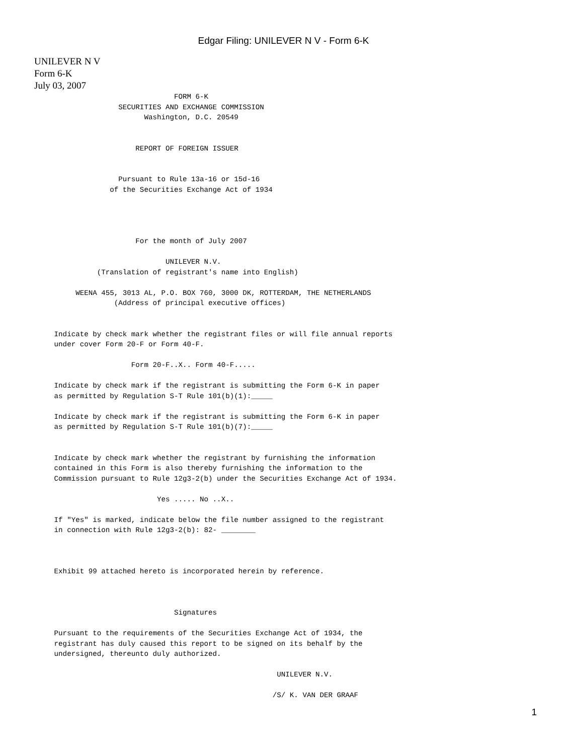Edgar Filing: UNILEVER N V - Form 6-K
UNILEVER N V
Form 6-K
July 03, 2007
                                   FORM 6-K
                      SECURITIES AND EXCHANGE COMMISSION
                            Washington, D.C. 20549


                          REPORT OF FOREIGN ISSUER


                      Pursuant to Rule 13a-16 or 15d-16
                    of the Securities Exchange Act of 1934




                          For the month of July 2007

                                 UNILEVER N.V.
                 (Translation of registrant's name into English)

            WEENA 455, 3013 AL, P.O. BOX 760, 3000 DK, ROTTERDAM, THE NETHERLANDS
                     (Address of principal executive offices)


       Indicate by check mark whether the registrant files or will file annual reports
       under cover Form 20-F or Form 40-F.

                         Form 20-F..X.. Form 40-F.....

       Indicate by check mark if the registrant is submitting the Form 6-K in paper
       as permitted by Regulation S-T Rule 101(b)(1):_____

       Indicate by check mark if the registrant is submitting the Form 6-K in paper
       as permitted by Regulation S-T Rule 101(b)(7):_____


       Indicate by check mark whether the registrant by furnishing the information
       contained in this Form is also thereby furnishing the information to the
       Commission pursuant to Rule 12g3-2(b) under the Securities Exchange Act of 1934.

                               Yes ..... No ..X..

       If "Yes" is marked, indicate below the file number assigned to the registrant
       in connection with Rule 12g3-2(b): 82- ________



       Exhibit 99 attached hereto is incorporated herein by reference.



                                   Signatures

       Pursuant to the requirements of the Securities Exchange Act of 1934, the
       registrant has duly caused this report to be signed on its behalf by the
       undersigned, thereunto duly authorized.

                                                           UNILEVER N.V.

                                                          /S/ K. VAN DER GRAAF
1